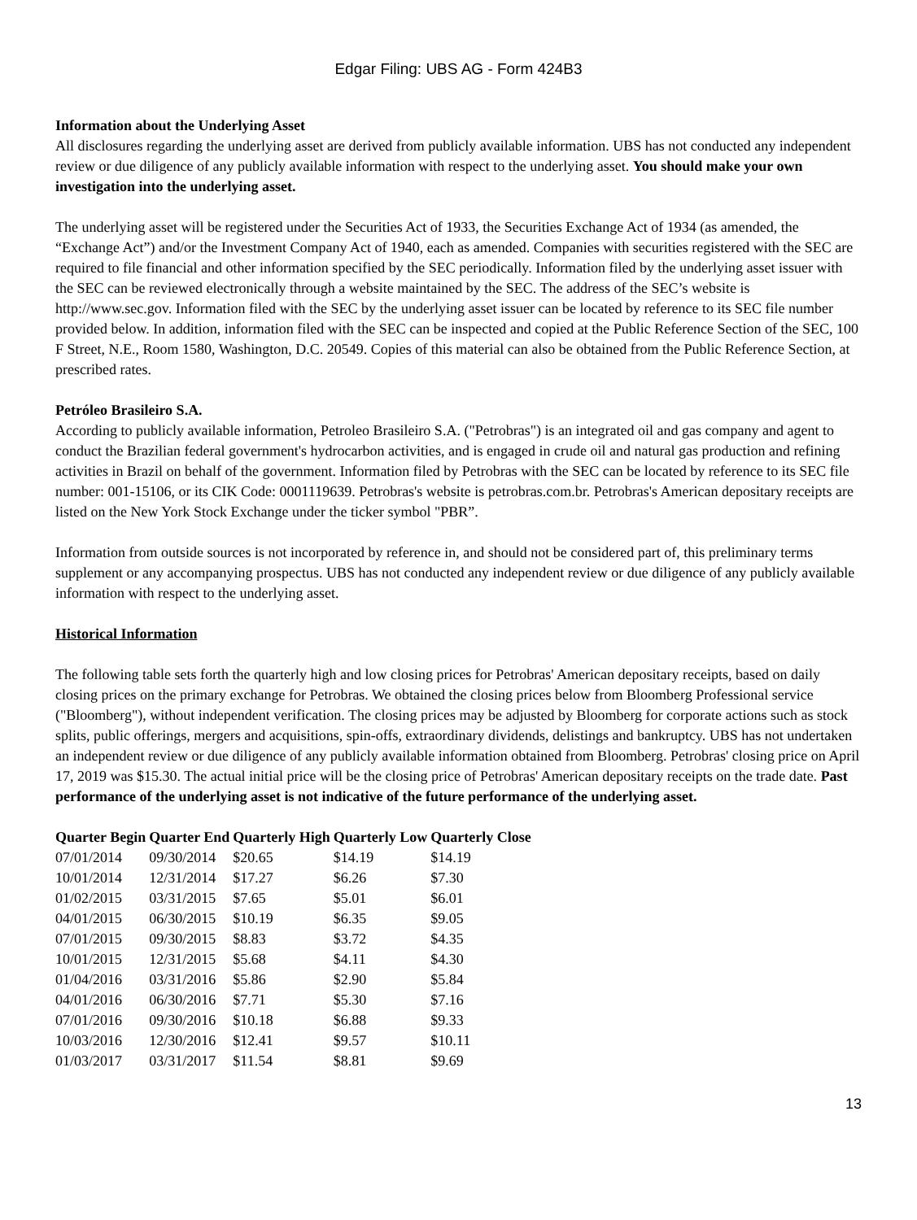Edgar Filing: UBS AG - Form 424B3
Information about the Underlying Asset
All disclosures regarding the underlying asset are derived from publicly available information. UBS has not conducted any independent review or due diligence of any publicly available information with respect to the underlying asset. You should make your own investigation into the underlying asset.
The underlying asset will be registered under the Securities Act of 1933, the Securities Exchange Act of 1934 (as amended, the “Exchange Act”) and/or the Investment Company Act of 1940, each as amended. Companies with securities registered with the SEC are required to file financial and other information specified by the SEC periodically. Information filed by the underlying asset issuer with the SEC can be reviewed electronically through a website maintained by the SEC. The address of the SEC’s website is http://www.sec.gov. Information filed with the SEC by the underlying asset issuer can be located by reference to its SEC file number provided below. In addition, information filed with the SEC can be inspected and copied at the Public Reference Section of the SEC, 100 F Street, N.E., Room 1580, Washington, D.C. 20549. Copies of this material can also be obtained from the Public Reference Section, at prescribed rates.
Petróleo Brasileiro S.A.
According to publicly available information, Petroleo Brasileiro S.A. ("Petrobras") is an integrated oil and gas company and agent to conduct the Brazilian federal government's hydrocarbon activities, and is engaged in crude oil and natural gas production and refining activities in Brazil on behalf of the government. Information filed by Petrobras with the SEC can be located by reference to its SEC file number: 001-15106, or its CIK Code: 0001119639. Petrobras's website is petrobras.com.br. Petrobras's American depositary receipts are listed on the New York Stock Exchange under the ticker symbol "PBR”.
Information from outside sources is not incorporated by reference in, and should not be considered part of, this preliminary terms supplement or any accompanying prospectus. UBS has not conducted any independent review or due diligence of any publicly available information with respect to the underlying asset.
Historical Information
The following table sets forth the quarterly high and low closing prices for Petrobras' American depositary receipts, based on daily closing prices on the primary exchange for Petrobras. We obtained the closing prices below from Bloomberg Professional service ("Bloomberg"), without independent verification. The closing prices may be adjusted by Bloomberg for corporate actions such as stock splits, public offerings, mergers and acquisitions, spin-offs, extraordinary dividends, delistings and bankruptcy. UBS has not undertaken an independent review or due diligence of any publicly available information obtained from Bloomberg. Petrobras' closing price on April 17, 2019 was $15.30. The actual initial price will be the closing price of Petrobras' American depositary receipts on the trade date. Past performance of the underlying asset is not indicative of the future performance of the underlying asset.
| Quarter Begin | Quarter End | Quarterly High | Quarterly Low | Quarterly Close |
| --- | --- | --- | --- | --- |
| 07/01/2014 | 09/30/2014 | $20.65 | $14.19 | $14.19 |
| 10/01/2014 | 12/31/2014 | $17.27 | $6.26 | $7.30 |
| 01/02/2015 | 03/31/2015 | $7.65 | $5.01 | $6.01 |
| 04/01/2015 | 06/30/2015 | $10.19 | $6.35 | $9.05 |
| 07/01/2015 | 09/30/2015 | $8.83 | $3.72 | $4.35 |
| 10/01/2015 | 12/31/2015 | $5.68 | $4.11 | $4.30 |
| 01/04/2016 | 03/31/2016 | $5.86 | $2.90 | $5.84 |
| 04/01/2016 | 06/30/2016 | $7.71 | $5.30 | $7.16 |
| 07/01/2016 | 09/30/2016 | $10.18 | $6.88 | $9.33 |
| 10/03/2016 | 12/30/2016 | $12.41 | $9.57 | $10.11 |
| 01/03/2017 | 03/31/2017 | $11.54 | $8.81 | $9.69 |
13